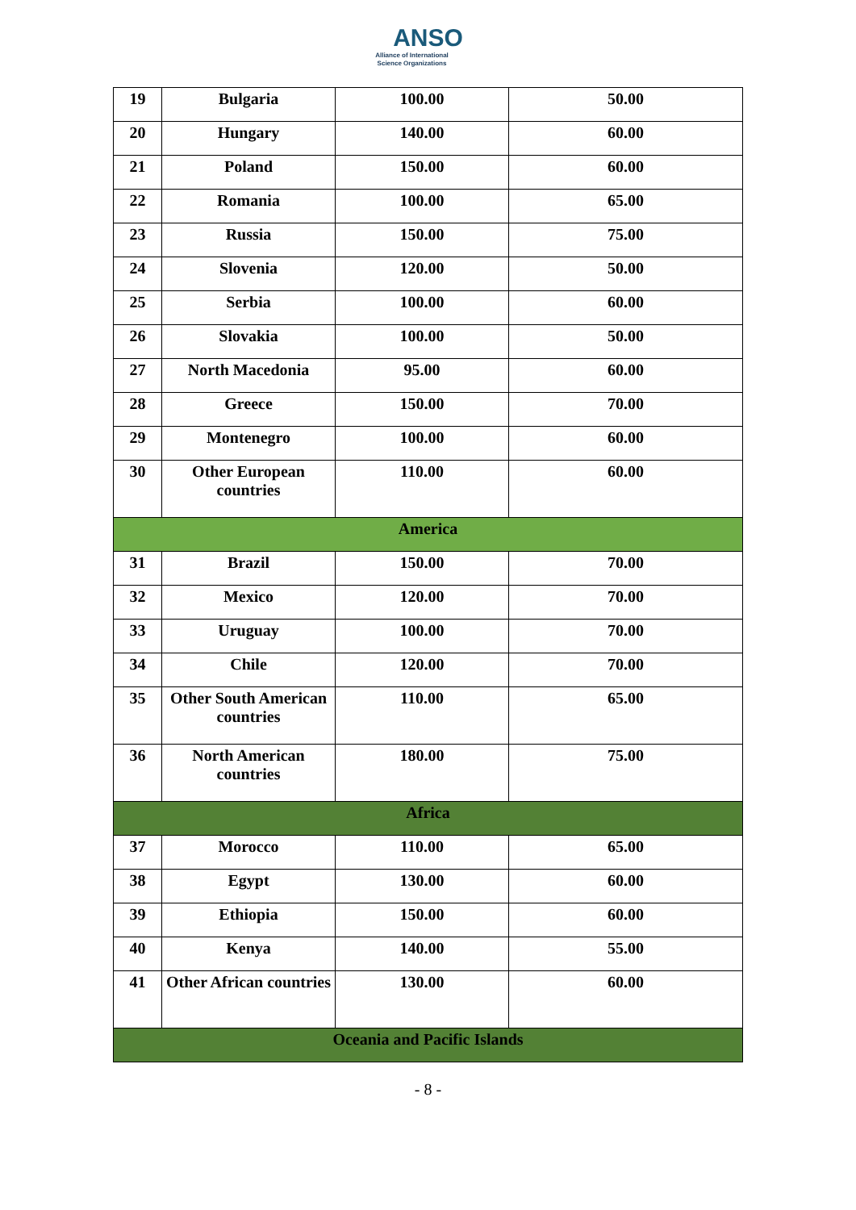ANSO
Alliance of International
Science Organizations
| 19 | Bulgaria | 100.00 | 50.00 |
| 20 | Hungary | 140.00 | 60.00 |
| 21 | Poland | 150.00 | 60.00 |
| 22 | Romania | 100.00 | 65.00 |
| 23 | Russia | 150.00 | 75.00 |
| 24 | Slovenia | 120.00 | 50.00 |
| 25 | Serbia | 100.00 | 60.00 |
| 26 | Slovakia | 100.00 | 50.00 |
| 27 | North Macedonia | 95.00 | 60.00 |
| 28 | Greece | 150.00 | 70.00 |
| 29 | Montenegro | 100.00 | 60.00 |
| 30 | Other European countries | 110.00 | 60.00 |
| America | | | |
| 31 | Brazil | 150.00 | 70.00 |
| 32 | Mexico | 120.00 | 70.00 |
| 33 | Uruguay | 100.00 | 70.00 |
| 34 | Chile | 120.00 | 70.00 |
| 35 | Other South American countries | 110.00 | 65.00 |
| 36 | North American countries | 180.00 | 75.00 |
| Africa | | | |
| 37 | Morocco | 110.00 | 65.00 |
| 38 | Egypt | 130.00 | 60.00 |
| 39 | Ethiopia | 150.00 | 60.00 |
| 40 | Kenya | 140.00 | 55.00 |
| 41 | Other African countries | 130.00 | 60.00 |
| Oceania and Pacific Islands | | | |
- 8 -